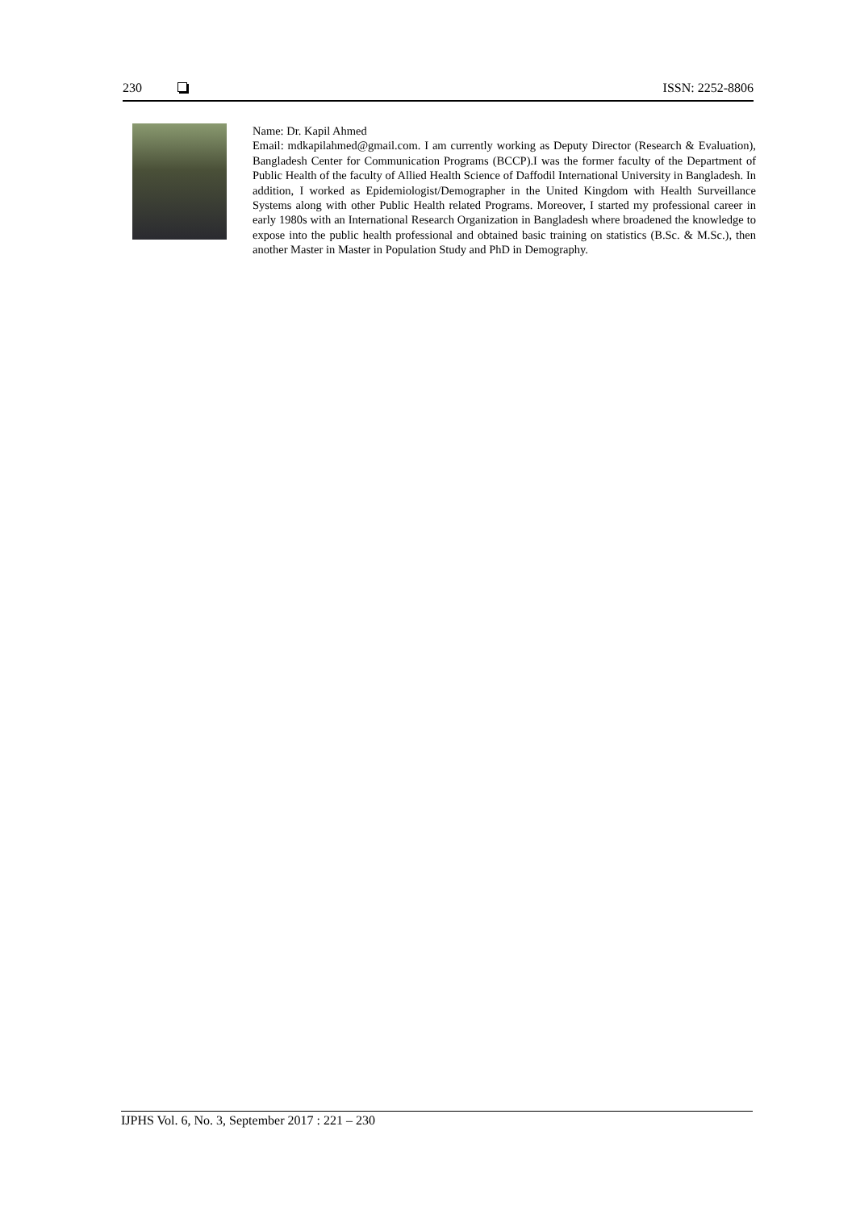230 ISSN: 2252-8806
Name: Dr. Kapil Ahmed
Email: mdkapilahmed@gmail.com. I am currently working as Deputy Director (Research & Evaluation), Bangladesh Center for Communication Programs (BCCP).I was the former faculty of the Department of Public Health of the faculty of Allied Health Science of Daffodil International University in Bangladesh. In addition, I worked as Epidemiologist/Demographer in the United Kingdom with Health Surveillance Systems along with other Public Health related Programs. Moreover, I started my professional career in early 1980s with an International Research Organization in Bangladesh where broadened the knowledge to expose into the public health professional and obtained basic training on statistics (B.Sc. & M.Sc.), then another Master in Master in Population Study and PhD in Demography.
IJPHS Vol. 6, No. 3, September 2017 : 221 – 230